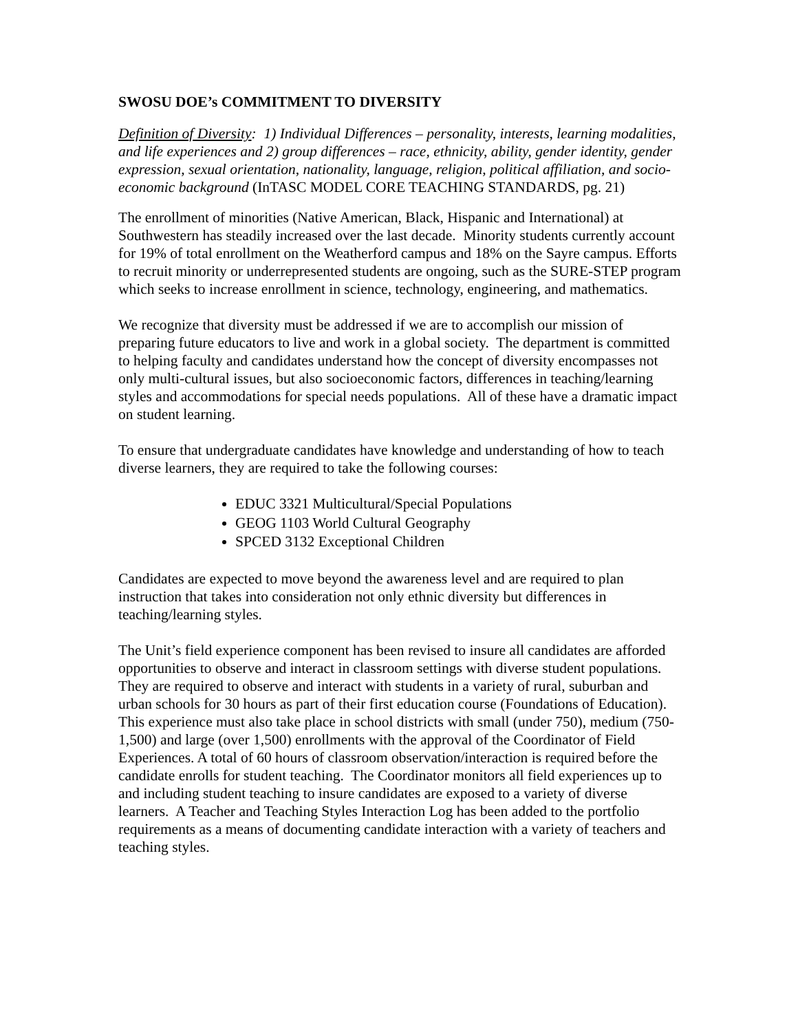SWOSU DOE’s COMMITMENT TO DIVERSITY
Definition of Diversity: 1) Individual Differences – personality, interests, learning modalities, and life experiences and 2) group differences – race, ethnicity, ability, gender identity, gender expression, sexual orientation, nationality, language, religion, political affiliation, and socio-economic background (InTASC MODEL CORE TEACHING STANDARDS, pg. 21)
The enrollment of minorities (Native American, Black, Hispanic and International) at Southwestern has steadily increased over the last decade. Minority students currently account for 19% of total enrollment on the Weatherford campus and 18% on the Sayre campus. Efforts to recruit minority or underrepresented students are ongoing, such as the SURE-STEP program which seeks to increase enrollment in science, technology, engineering, and mathematics.
We recognize that diversity must be addressed if we are to accomplish our mission of preparing future educators to live and work in a global society. The department is committed to helping faculty and candidates understand how the concept of diversity encompasses not only multi-cultural issues, but also socioeconomic factors, differences in teaching/learning styles and accommodations for special needs populations. All of these have a dramatic impact on student learning.
To ensure that undergraduate candidates have knowledge and understanding of how to teach diverse learners, they are required to take the following courses:
EDUC 3321 Multicultural/Special Populations
GEOG 1103 World Cultural Geography
SPCED 3132 Exceptional Children
Candidates are expected to move beyond the awareness level and are required to plan instruction that takes into consideration not only ethnic diversity but differences in teaching/learning styles.
The Unit’s field experience component has been revised to insure all candidates are afforded opportunities to observe and interact in classroom settings with diverse student populations. They are required to observe and interact with students in a variety of rural, suburban and urban schools for 30 hours as part of their first education course (Foundations of Education). This experience must also take place in school districts with small (under 750), medium (750-1,500) and large (over 1,500) enrollments with the approval of the Coordinator of Field Experiences. A total of 60 hours of classroom observation/interaction is required before the candidate enrolls for student teaching. The Coordinator monitors all field experiences up to and including student teaching to insure candidates are exposed to a variety of diverse learners. A Teacher and Teaching Styles Interaction Log has been added to the portfolio requirements as a means of documenting candidate interaction with a variety of teachers and teaching styles.